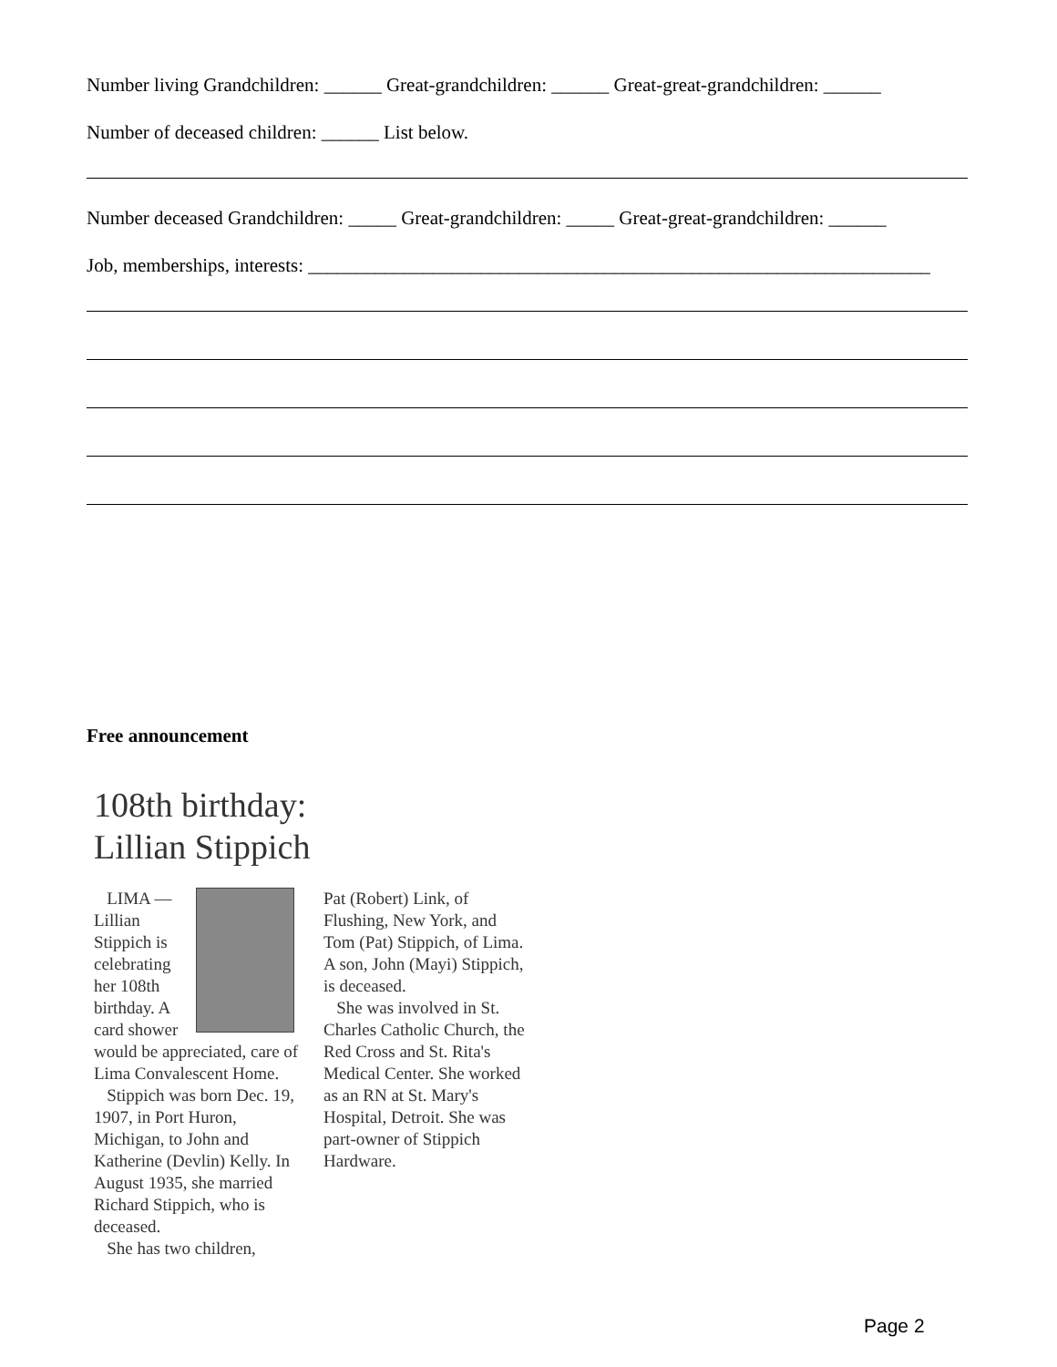Number living Grandchildren: ______ Great-grandchildren: ______ Great-great-grandchildren: ______
Number of deceased children: ______ List below.
Number deceased Grandchildren: _____ Great-grandchildren: _____ Great-great-grandchildren: ______
Job, memberships, interests: _________________________________________________________________
Free announcement
108th birthday:
Lillian Stippich
LIMA — Lillian Stippich is celebrating her 108th birthday. A card shower would be appreciated, care of Lima Convalescent Home.
Stippich was born Dec. 19, 1907, in Port Huron, Michigan, to John and Katherine (Devlin) Kelly. In August 1935, she married Richard Stippich, who is deceased.
She has two children,
Pat (Robert) Link, of Flushing, New York, and Tom (Pat) Stippich, of Lima. A son, John (Mayi) Stippich, is deceased.
She was involved in St. Charles Catholic Church, the Red Cross and St. Rita's Medical Center. She worked as an RN at St. Mary's Hospital, Detroit. She was part-owner of Stippich Hardware.
Page 2